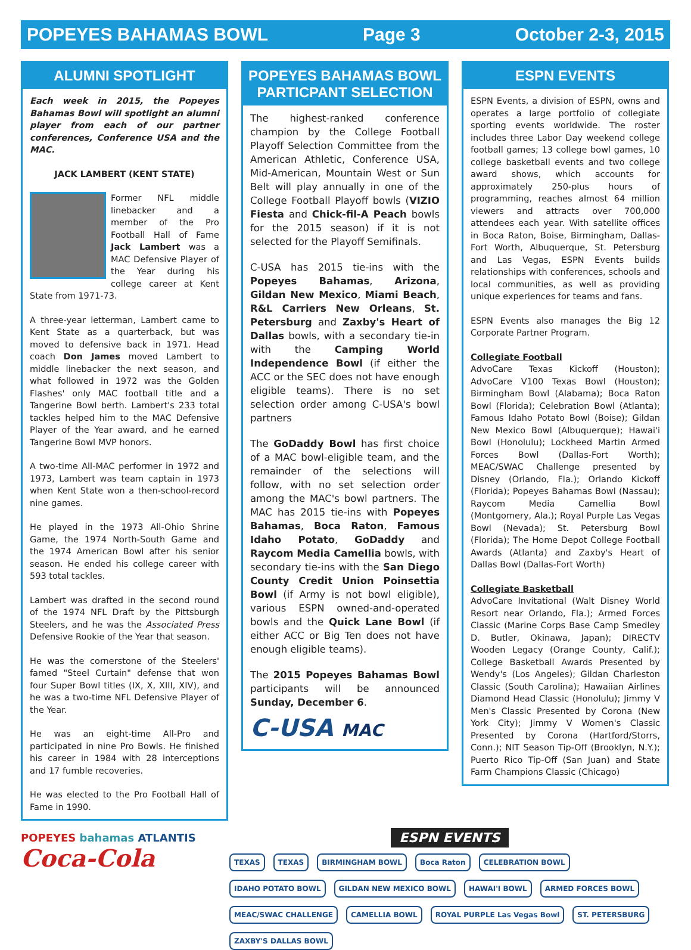POPEYES BAHAMAS BOWL Page 3 October 2-3, 2015
ALUMNI SPOTLIGHT
Each week in 2015, the Popeyes Bahamas Bowl will spotlight an alumni player from each of our partner conferences, Conference USA and the MAC.
JACK LAMBERT (KENT STATE)
Former NFL middle linebacker and a member of the Pro Football Hall of Fame Jack Lambert was a MAC Defensive Player of the Year during his college career at Kent State from 1971-73.
A three-year letterman, Lambert came to Kent State as a quarterback, but was moved to defensive back in 1971. Head coach Don James moved Lambert to middle linebacker the next season, and what followed in 1972 was the Golden Flashes' only MAC football title and a Tangerine Bowl berth. Lambert's 233 total tackles helped him to the MAC Defensive Player of the Year award, and he earned Tangerine Bowl MVP honors.
A two-time All-MAC performer in 1972 and 1973, Lambert was team captain in 1973 when Kent State won a then-school-record nine games.
He played in the 1973 All-Ohio Shrine Game, the 1974 North-South Game and the 1974 American Bowl after his senior season. He ended his college career with 593 total tackles.
Lambert was drafted in the second round of the 1974 NFL Draft by the Pittsburgh Steelers, and he was the Associated Press Defensive Rookie of the Year that season.
He was the cornerstone of the Steelers' famed "Steel Curtain" defense that won four Super Bowl titles (IX, X, XIII, XIV), and he was a two-time NFL Defensive Player of the Year.
He was an eight-time All-Pro and participated in nine Pro Bowls. He finished his career in 1984 with 28 interceptions and 17 fumble recoveries.
He was elected to the Pro Football Hall of Fame in 1990.
POPEYES BAHAMAS BOWL PARTICPANT SELECTION
The highest-ranked conference champion by the College Football Playoff Selection Committee from the American Athletic, Conference USA, Mid-American, Mountain West or Sun Belt will play annually in one of the College Football Playoff bowls (VIZIO Fiesta and Chick-fil-A Peach bowls for the 2015 season) if it is not selected for the Playoff Semifinals.
C-USA has 2015 tie-ins with the Popeyes Bahamas, Arizona, Gildan New Mexico, Miami Beach, R&L Carriers New Orleans, St. Petersburg and Zaxby's Heart of Dallas bowls, with a secondary tie-in with the Camping World Independence Bowl (if either the ACC or the SEC does not have enough eligible teams). There is no set selection order among C-USA's bowl partners
The GoDaddy Bowl has first choice of a MAC bowl-eligible team, and the remainder of the selections will follow, with no set selection order among the MAC's bowl partners. The MAC has 2015 tie-ins with Popeyes Bahamas, Boca Raton, Famous Idaho Potato, GoDaddy and Raycom Media Camellia bowls, with secondary tie-ins with the San Diego County Credit Union Poinsettia Bowl (if Army is not bowl eligible), various ESPN owned-and-operated bowls and the Quick Lane Bowl (if either ACC or Big Ten does not have enough eligible teams).
The 2015 Popeyes Bahamas Bowl participants will be announced Sunday, December 6.
C-USA MAC
ESPN EVENTS
ESPN Events, a division of ESPN, owns and operates a large portfolio of collegiate sporting events worldwide. The roster includes three Labor Day weekend college football games; 13 college bowl games, 10 college basketball events and two college award shows, which accounts for approximately 250-plus hours of programming, reaches almost 64 million viewers and attracts over 700,000 attendees each year. With satellite offices in Boca Raton, Boise, Birmingham, Dallas-Fort Worth, Albuquerque, St. Petersburg and Las Vegas, ESPN Events builds relationships with conferences, schools and local communities, as well as providing unique experiences for teams and fans.
ESPN Events also manages the Big 12 Corporate Partner Program.
Collegiate Football
AdvoCare Texas Kickoff (Houston); AdvoCare V100 Texas Bowl (Houston); Birmingham Bowl (Alabama); Boca Raton Bowl (Florida); Celebration Bowl (Atlanta); Famous Idaho Potato Bowl (Boise); Gildan New Mexico Bowl (Albuquerque); Hawai'i Bowl (Honolulu); Lockheed Martin Armed Forces Bowl (Dallas-Fort Worth); MEAC/SWAC Challenge presented by Disney (Orlando, Fla.); Orlando Kickoff (Florida); Popeyes Bahamas Bowl (Nassau); Raycom Media Camellia Bowl (Montgomery, Ala.); Royal Purple Las Vegas Bowl (Nevada); St. Petersburg Bowl (Florida); The Home Depot College Football Awards (Atlanta) and Zaxby's Heart of Dallas Bowl (Dallas-Fort Worth)
Collegiate Basketball
AdvoCare Invitational (Walt Disney World Resort near Orlando, Fla.); Armed Forces Classic (Marine Corps Base Camp Smedley D. Butler, Okinawa, Japan); DIRECTV Wooden Legacy (Orange County, Calif.); College Basketball Awards Presented by Wendy's (Los Angeles); Gildan Charleston Classic (South Carolina); Hawaiian Airlines Diamond Head Classic (Honolulu); Jimmy V Men's Classic Presented by Corona (New York City); Jimmy V Women's Classic Presented by Corona (Hartford/Storrs, Conn.); NIT Season Tip-Off (Brooklyn, N.Y.); Puerto Rico Tip-Off (San Juan) and State Farm Champions Classic (Chicago)
POPEYES bahamas ATLANTIS
Coca-Cola
ESPN EVENTS
TEXAS TEXAS BIRMINGHAM BOWL Boca Raton CELEBRATION BOWL IDAHO POTATO BOWL GILDAN NEW MEXICO BOWL HAWAI'I BOWL ARMED FORCES BOWL MEAC/SWAC CHALLENGE CAMELLIA BOWL ROYAL PURPLE Las Vegas Bowl ST. PETERSBURG ZAXBY'S DALLAS BOWL